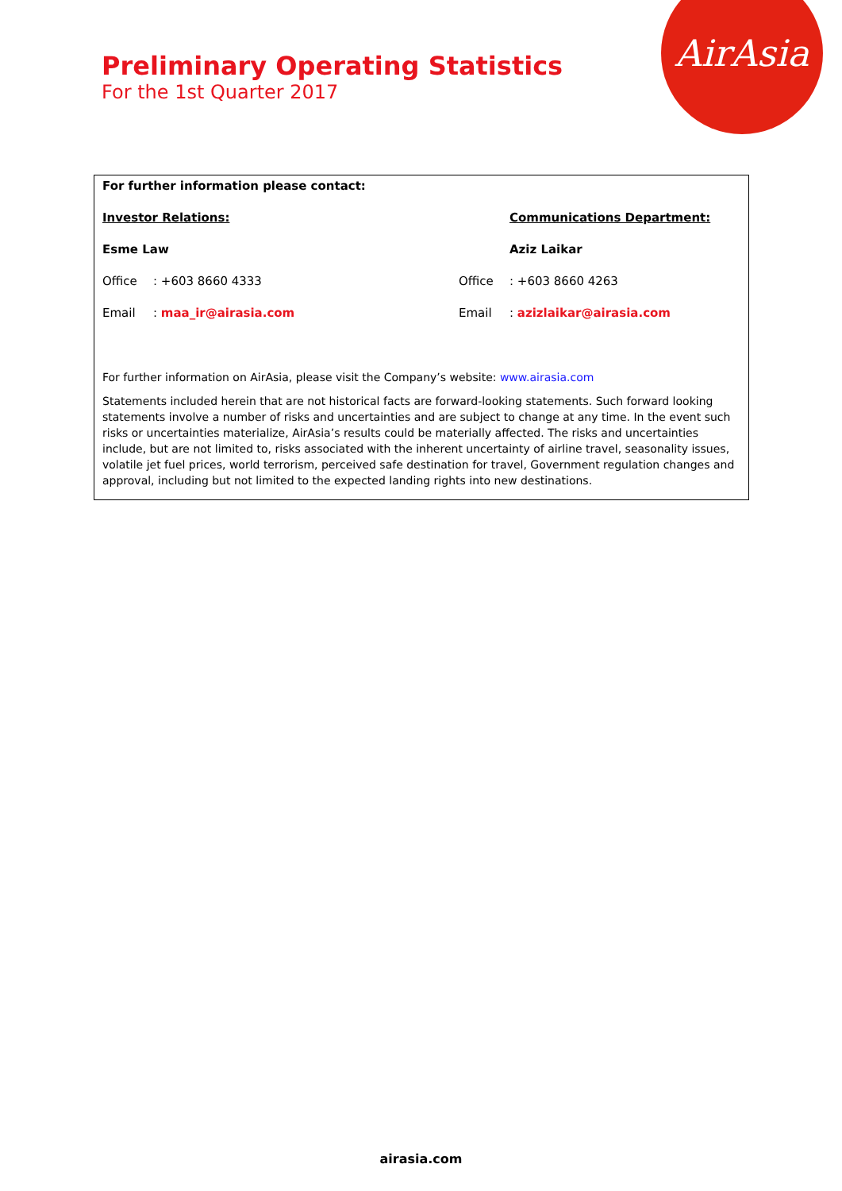Preliminary Operating Statistics
For the 1st Quarter 2017
AirAsia
For further information please contact:
Investor Relations: Communications Department:
Esme Law Aziz Laikar
Office: +603 8660 4333 Office: +603 8660 4263
Email: maa_ir@airasia.com Email: azizlaikar@airasia.com
For further information on AirAsia, please visit the Company’s website: www.airasia.com
Statements included herein that are not historical facts are forward-looking statements. Such forward looking statements involve a number of risks and uncertainties and are subject to change at any time. In the event such risks or uncertainties materialize, AirAsia’s results could be materially affected. The risks and uncertainties include, but are not limited to, risks associated with the inherent uncertainty of airline travel, seasonality issues, volatile jet fuel prices, world terrorism, perceived safe destination for travel, Government regulation changes and approval, including but not limited to the expected landing rights into new destinations.
airasia.com